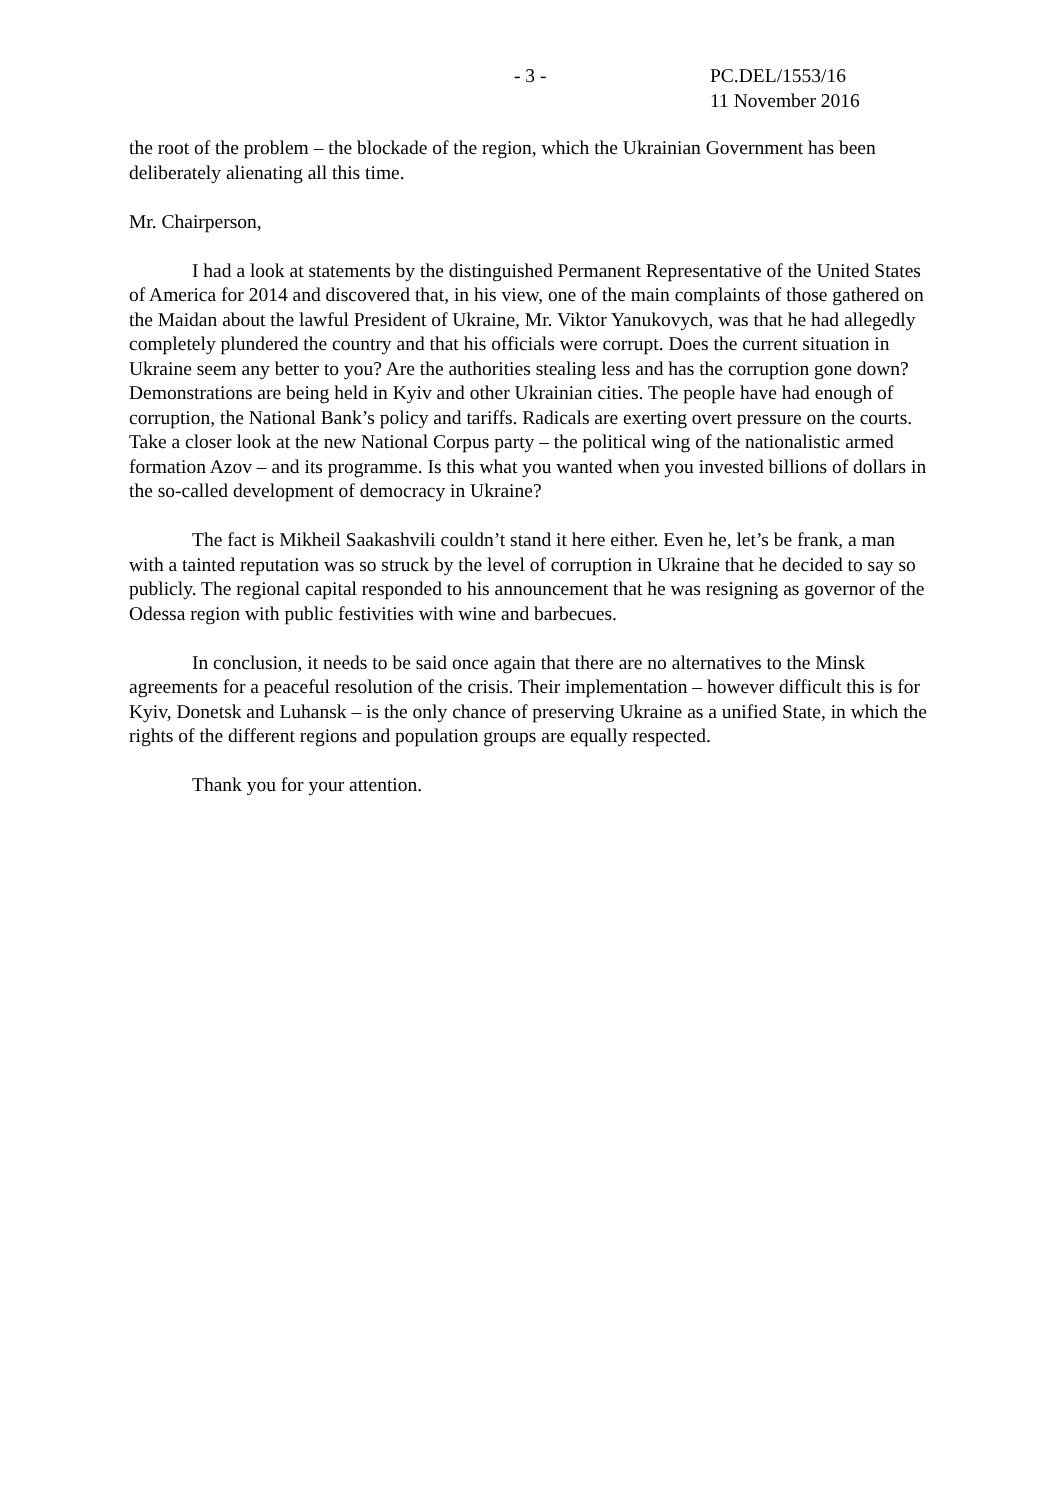- 3 - PC.DEL/1553/16
11 November 2016
the root of the problem – the blockade of the region, which the Ukrainian Government has been deliberately alienating all this time.
Mr. Chairperson,
I had a look at statements by the distinguished Permanent Representative of the United States of America for 2014 and discovered that, in his view, one of the main complaints of those gathered on the Maidan about the lawful President of Ukraine, Mr. Viktor Yanukovych, was that he had allegedly completely plundered the country and that his officials were corrupt. Does the current situation in Ukraine seem any better to you? Are the authorities stealing less and has the corruption gone down? Demonstrations are being held in Kyiv and other Ukrainian cities. The people have had enough of corruption, the National Bank’s policy and tariffs. Radicals are exerting overt pressure on the courts. Take a closer look at the new National Corpus party – the political wing of the nationalistic armed formation Azov – and its programme. Is this what you wanted when you invested billions of dollars in the so-called development of democracy in Ukraine?
The fact is Mikheil Saakashvili couldn’t stand it here either. Even he, let’s be frank, a man with a tainted reputation was so struck by the level of corruption in Ukraine that he decided to say so publicly. The regional capital responded to his announcement that he was resigning as governor of the Odessa region with public festivities with wine and barbecues.
In conclusion, it needs to be said once again that there are no alternatives to the Minsk agreements for a peaceful resolution of the crisis. Their implementation – however difficult this is for Kyiv, Donetsk and Luhansk – is the only chance of preserving Ukraine as a unified State, in which the rights of the different regions and population groups are equally respected.
Thank you for your attention.